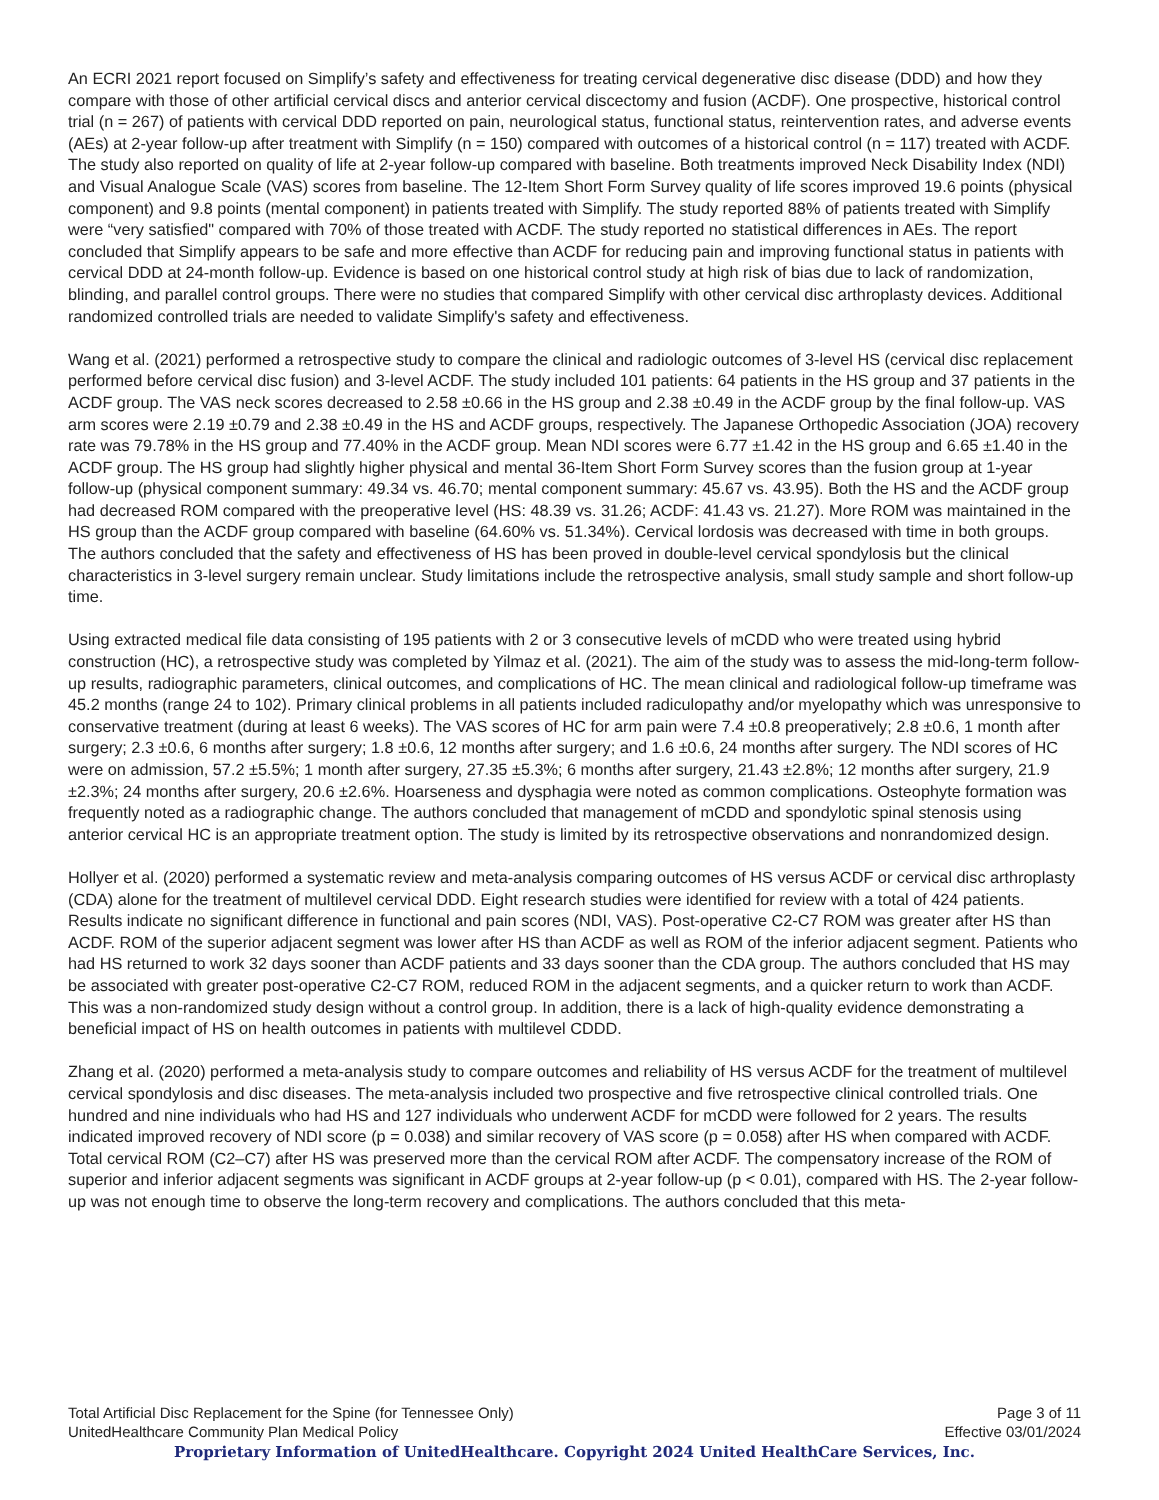An ECRI 2021 report focused on Simplify’s safety and effectiveness for treating cervical degenerative disc disease (DDD) and how they compare with those of other artificial cervical discs and anterior cervical discectomy and fusion (ACDF). One prospective, historical control trial (n = 267) of patients with cervical DDD reported on pain, neurological status, functional status, reintervention rates, and adverse events (AEs) at 2-year follow-up after treatment with Simplify (n = 150) compared with outcomes of a historical control (n = 117) treated with ACDF. The study also reported on quality of life at 2-year follow-up compared with baseline. Both treatments improved Neck Disability Index (NDI) and Visual Analogue Scale (VAS) scores from baseline. The 12-Item Short Form Survey quality of life scores improved 19.6 points (physical component) and 9.8 points (mental component) in patients treated with Simplify. The study reported 88% of patients treated with Simplify were “very satisfied" compared with 70% of those treated with ACDF. The study reported no statistical differences in AEs. The report concluded that Simplify appears to be safe and more effective than ACDF for reducing pain and improving functional status in patients with cervical DDD at 24-month follow-up. Evidence is based on one historical control study at high risk of bias due to lack of randomization, blinding, and parallel control groups. There were no studies that compared Simplify with other cervical disc arthroplasty devices. Additional randomized controlled trials are needed to validate Simplify's safety and effectiveness.
Wang et al. (2021) performed a retrospective study to compare the clinical and radiologic outcomes of 3-level HS (cervical disc replacement performed before cervical disc fusion) and 3-level ACDF. The study included 101 patients: 64 patients in the HS group and 37 patients in the ACDF group. The VAS neck scores decreased to 2.58 ±0.66 in the HS group and 2.38 ±0.49 in the ACDF group by the final follow-up. VAS arm scores were 2.19 ±0.79 and 2.38 ±0.49 in the HS and ACDF groups, respectively. The Japanese Orthopedic Association (JOA) recovery rate was 79.78% in the HS group and 77.40% in the ACDF group. Mean NDI scores were 6.77 ±1.42 in the HS group and 6.65 ±1.40 in the ACDF group. The HS group had slightly higher physical and mental 36-Item Short Form Survey scores than the fusion group at 1-year follow-up (physical component summary: 49.34 vs. 46.70; mental component summary: 45.67 vs. 43.95). Both the HS and the ACDF group had decreased ROM compared with the preoperative level (HS: 48.39 vs. 31.26; ACDF: 41.43 vs. 21.27). More ROM was maintained in the HS group than the ACDF group compared with baseline (64.60% vs. 51.34%). Cervical lordosis was decreased with time in both groups. The authors concluded that the safety and effectiveness of HS has been proved in double-level cervical spondylosis but the clinical characteristics in 3-level surgery remain unclear. Study limitations include the retrospective analysis, small study sample and short follow-up time.
Using extracted medical file data consisting of 195 patients with 2 or 3 consecutive levels of mCDD who were treated using hybrid construction (HC), a retrospective study was completed by Yilmaz et al. (2021). The aim of the study was to assess the mid-long-term follow-up results, radiographic parameters, clinical outcomes, and complications of HC. The mean clinical and radiological follow-up timeframe was 45.2 months (range 24 to 102). Primary clinical problems in all patients included radiculopathy and/or myelopathy which was unresponsive to conservative treatment (during at least 6 weeks). The VAS scores of HC for arm pain were 7.4 ±0.8 preoperatively; 2.8 ±0.6, 1 month after surgery; 2.3 ±0.6, 6 months after surgery; 1.8 ±0.6, 12 months after surgery; and 1.6 ±0.6, 24 months after surgery. The NDI scores of HC were on admission, 57.2 ±5.5%; 1 month after surgery, 27.35 ±5.3%; 6 months after surgery, 21.43 ±2.8%; 12 months after surgery, 21.9 ±2.3%; 24 months after surgery, 20.6 ±2.6%. Hoarseness and dysphagia were noted as common complications. Osteophyte formation was frequently noted as a radiographic change. The authors concluded that management of mCDD and spondylotic spinal stenosis using anterior cervical HC is an appropriate treatment option. The study is limited by its retrospective observations and nonrandomized design.
Hollyer et al. (2020) performed a systematic review and meta-analysis comparing outcomes of HS versus ACDF or cervical disc arthroplasty (CDA) alone for the treatment of multilevel cervical DDD. Eight research studies were identified for review with a total of 424 patients. Results indicate no significant difference in functional and pain scores (NDI, VAS). Post-operative C2-C7 ROM was greater after HS than ACDF. ROM of the superior adjacent segment was lower after HS than ACDF as well as ROM of the inferior adjacent segment. Patients who had HS returned to work 32 days sooner than ACDF patients and 33 days sooner than the CDA group. The authors concluded that HS may be associated with greater post-operative C2-C7 ROM, reduced ROM in the adjacent segments, and a quicker return to work than ACDF. This was a non-randomized study design without a control group. In addition, there is a lack of high-quality evidence demonstrating a beneficial impact of HS on health outcomes in patients with multilevel CDDD.
Zhang et al. (2020) performed a meta-analysis study to compare outcomes and reliability of HS versus ACDF for the treatment of multilevel cervical spondylosis and disc diseases. The meta-analysis included two prospective and five retrospective clinical controlled trials. One hundred and nine individuals who had HS and 127 individuals who underwent ACDF for mCDD were followed for 2 years. The results indicated improved recovery of NDI score (p = 0.038) and similar recovery of VAS score (p = 0.058) after HS when compared with ACDF. Total cervical ROM (C2–C7) after HS was preserved more than the cervical ROM after ACDF. The compensatory increase of the ROM of superior and inferior adjacent segments was significant in ACDF groups at 2-year follow-up (p < 0.01), compared with HS. The 2-year follow-up was not enough time to observe the long-term recovery and complications. The authors concluded that this meta-
Total Artificial Disc Replacement for the Spine (for Tennessee Only) Page 3 of 11
UnitedHealthcare Community Plan Medical Policy Effective 03/01/2024
Proprietary Information of UnitedHealthcare. Copyright 2024 United HealthCare Services, Inc.